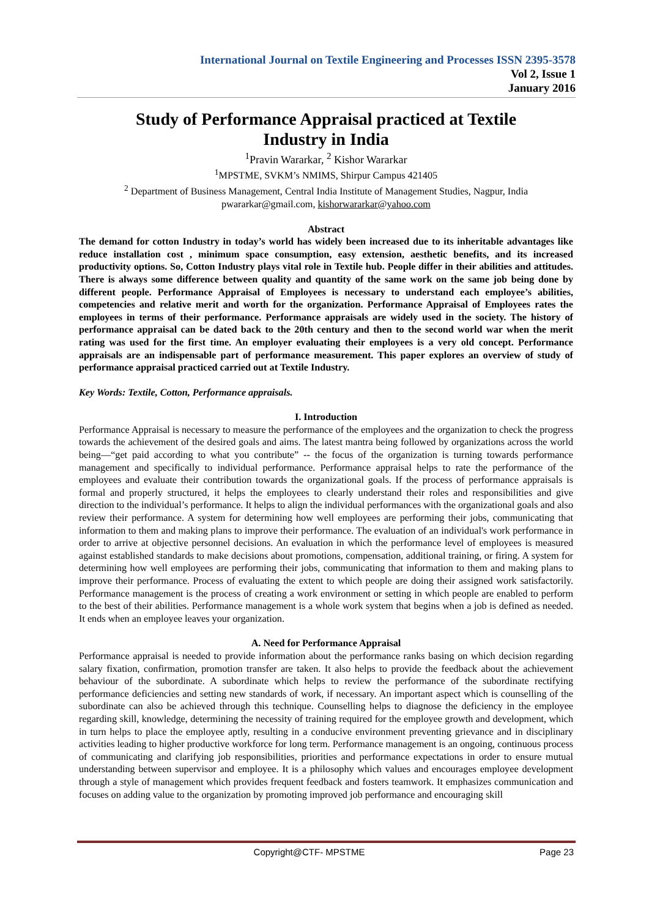International Journal on Textile Engineering and Processes ISSN 2395-3578
Vol 2, Issue 1
January 2016
Study of Performance Appraisal practiced at Textile
Industry in India
<sup>1</sup> Pravin Wararkar, <sup>2</sup> Kishor Wararkar
<sup>1</sup> MPSTME, SVKM’s NMIMS, Shirpur Campus 421405
<sup>2</sup> Department of Business Management, Central India Institute of Management Studies, Nagpur, India
pwararkar@gmail.com, kishorwararkar@yahoo.com
Abstract
The demand for cotton Industry in today’s world has widely been increased due to its inheritable advantages like reduce installation cost , minimum space consumption, easy extension, aesthetic benefits, and its increased productivity options. So, Cotton Industry plays vital role in Textile hub. People differ in their abilities and attitudes. There is always some difference between quality and quantity of the same work on the same job being done by different people. Performance Appraisal of Employees is necessary to understand each employee’s abilities, competencies and relative merit and worth for the organization. Performance Appraisal of Employees rates the employees in terms of their performance. Performance appraisals are widely used in the society. The history of performance appraisal can be dated back to the 20th century and then to the second world war when the merit rating was used for the first time. An employer evaluating their employees is a very old concept. Performance appraisals are an indispensable part of performance measurement. This paper explores an overview of study of performance appraisal practiced carried out at Textile Industry.
Key Words: Textile, Cotton, Performance appraisals.
I. Introduction
Performance Appraisal is necessary to measure the performance of the employees and the organization to check the progress towards the achievement of the desired goals and aims. The latest mantra being followed by organizations across the world being—“get paid according to what you contribute” -- the focus of the organization is turning towards performance management and specifically to individual performance. Performance appraisal helps to rate the performance of the employees and evaluate their contribution towards the organizational goals. If the process of performance appraisals is formal and properly structured, it helps the employees to clearly understand their roles and responsibilities and give direction to the individual’s performance. It helps to align the individual performances with the organizational goals and also review their performance. A system for determining how well employees are performing their jobs, communicating that information to them and making plans to improve their performance. The evaluation of an individual's work performance in order to arrive at objective personnel decisions. An evaluation in which the performance level of employees is measured against established standards to make decisions about promotions, compensation, additional training, or firing. A system for determining how well employees are performing their jobs, communicating that information to them and making plans to improve their performance. Process of evaluating the extent to which people are doing their assigned work satisfactorily. Performance management is the process of creating a work environment or setting in which people are enabled to perform to the best of their abilities. Performance management is a whole work system that begins when a job is defined as needed. It ends when an employee leaves your organization.
A. Need for Performance Appraisal
Performance appraisal is needed to provide information about the performance ranks basing on which decision regarding salary fixation, confirmation, promotion transfer are taken. It also helps to provide the feedback about the achievement behaviour of the subordinate. A subordinate which helps to review the performance of the subordinate rectifying performance deficiencies and setting new standards of work, if necessary. An important aspect which is counselling of the subordinate can also be achieved through this technique. Counselling helps to diagnose the deficiency in the employee regarding skill, knowledge, determining the necessity of training required for the employee growth and development, which in turn helps to place the employee aptly, resulting in a conducive environment preventing grievance and in disciplinary activities leading to higher productive workforce for long term. Performance management is an ongoing, continuous process of communicating and clarifying job responsibilities, priorities and performance expectations in order to ensure mutual understanding between supervisor and employee. It is a philosophy which values and encourages employee development through a style of management which provides frequent feedback and fosters teamwork. It emphasizes communication and focuses on adding value to the organization by promoting improved job performance and encouraging skill
Copyright@CTF- MPSTME Page 23